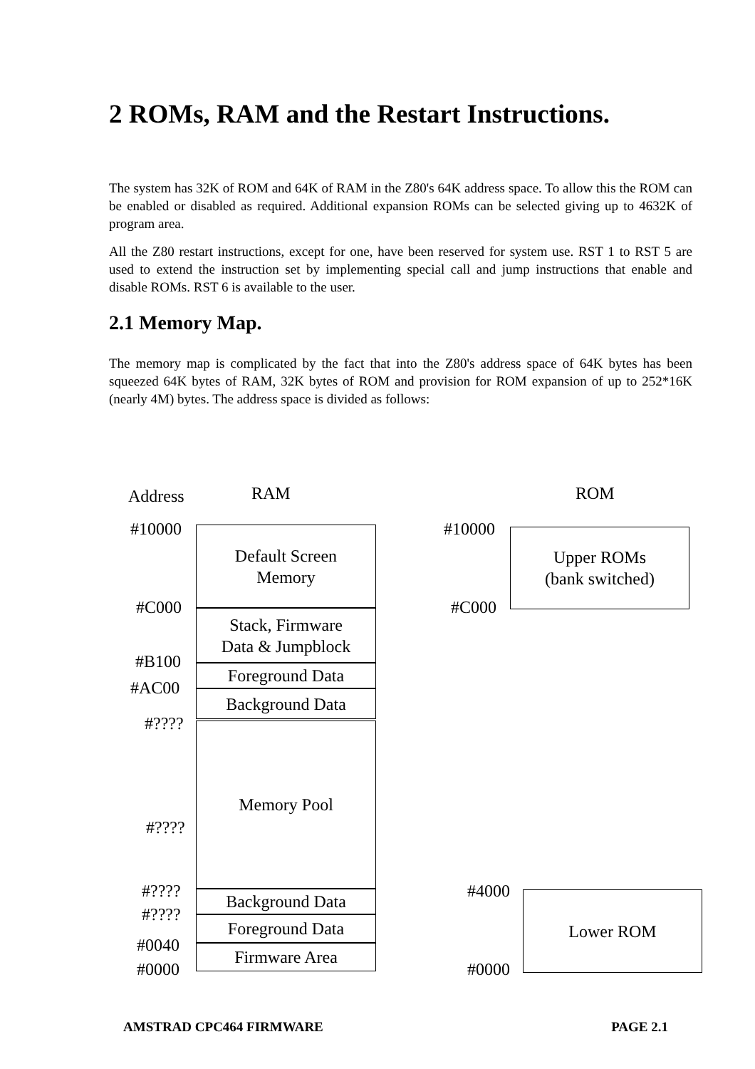2 ROMs, RAM and the Restart Instructions.
The system has 32K of ROM and 64K of RAM in the Z80's 64K address space. To allow this the ROM can be enabled or disabled as required. Additional expansion ROMs can be selected giving up to 4632K of program area.
All the Z80 restart instructions, except for one, have been reserved for system use. RST 1 to RST 5 are used to extend the instruction set by implementing special call and jump instructions that enable and disable ROMs. RST 6 is available to the user.
2.1 Memory Map.
The memory map is complicated by the fact that into the Z80's address space of 64K bytes has been squeezed 64K bytes of RAM, 32K bytes of ROM and provision for ROM expansion of up to 252*16K (nearly 4M) bytes. The address space is divided as follows:
Address RAM ROM
#10000
#C000
#B100
#AC00
#????
#????
#????
#????
#0040
#0000
Default Screen
Memory
Stack, Firmware
Data & Jumpblock
Foreground Data
Background Data
Memory Pool
Background Data
Foreground Data
Firmware Area
#10000
#C000
Upper ROMs
(bank switched)
#4000
#0000
Lower ROM
AMSTRAD CPC464 FIRMWARE PAGE 2.1